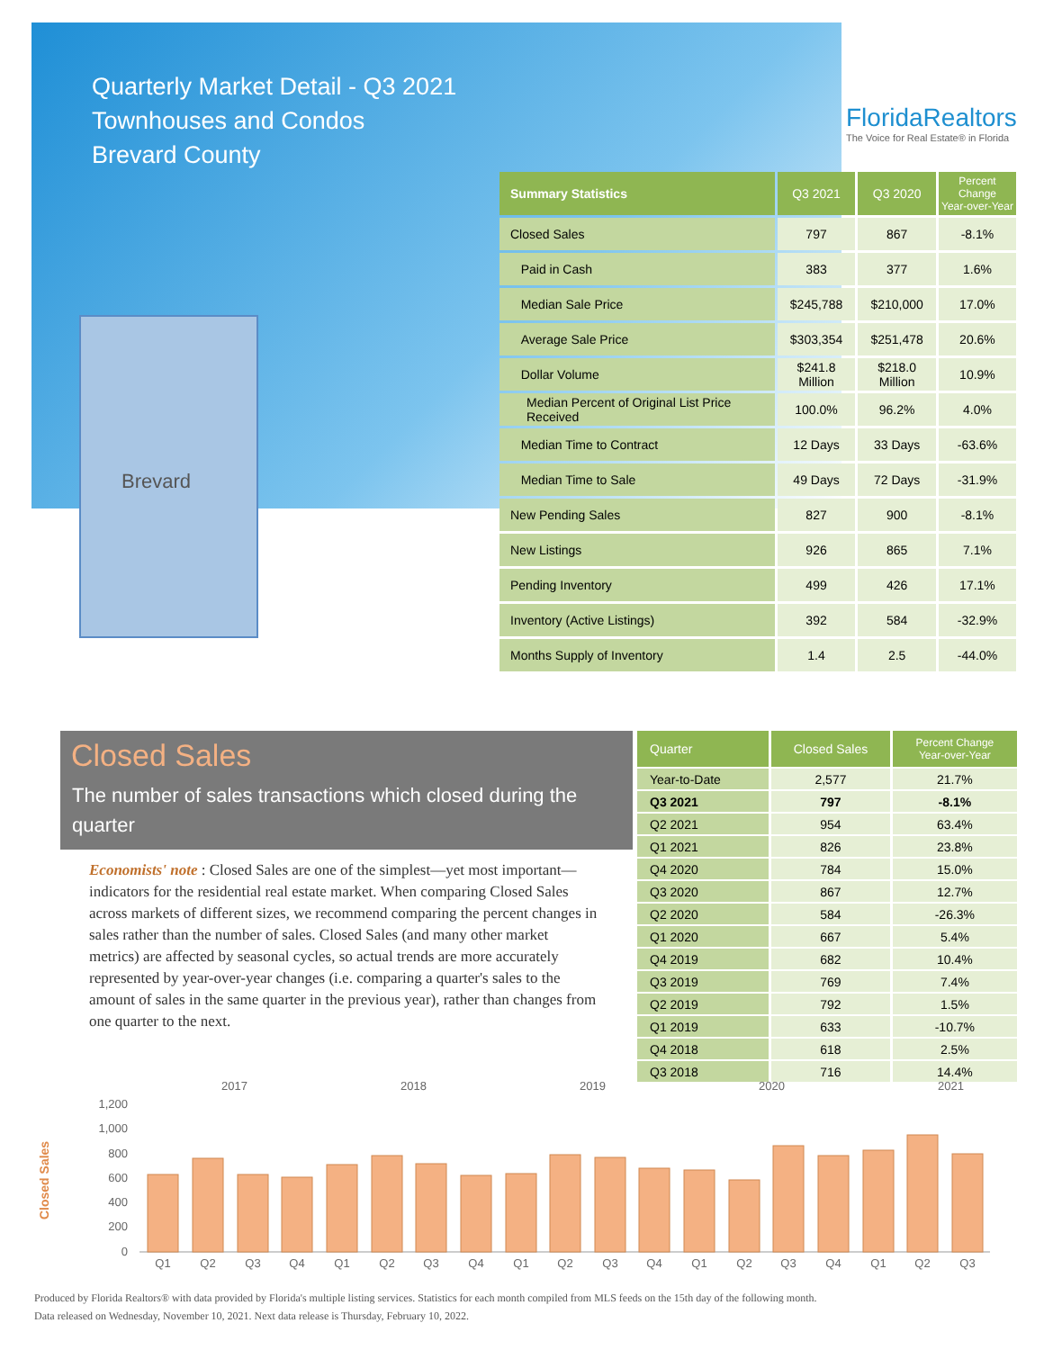Quarterly Market Detail - Q3 2021
Townhouses and Condos
Brevard County
FloridaRealtors
The Voice for Real Estate® in Florida
Brevard
| Summary Statistics | Q3 2021 | Q3 2020 | Percent Change Year-over-Year |
| --- | --- | --- | --- |
| Closed Sales | 797 | 867 | -8.1% |
| Paid in Cash | 383 | 377 | 1.6% |
| Median Sale Price | $245,788 | $210,000 | 17.0% |
| Average Sale Price | $303,354 | $251,478 | 20.6% |
| Dollar Volume | $241.8 Million | $218.0 Million | 10.9% |
| Median Percent of Original List Price Received | 100.0% | 96.2% | 4.0% |
| Median Time to Contract | 12 Days | 33 Days | -63.6% |
| Median Time to Sale | 49 Days | 72 Days | -31.9% |
| New Pending Sales | 827 | 900 | -8.1% |
| New Listings | 926 | 865 | 7.1% |
| Pending Inventory | 499 | 426 | 17.1% |
| Inventory (Active Listings) | 392 | 584 | -32.9% |
| Months Supply of Inventory | 1.4 | 2.5 | -44.0% |
Closed Sales
The number of sales transactions which closed during the quarter
Economists' note : Closed Sales are one of the simplest—yet most important—indicators for the residential real estate market. When comparing Closed Sales across markets of different sizes, we recommend comparing the percent changes in sales rather than the number of sales. Closed Sales (and many other market metrics) are affected by seasonal cycles, so actual trends are more accurately represented by year-over-year changes (i.e. comparing a quarter's sales to the amount of sales in the same quarter in the previous year), rather than changes from one quarter to the next.
| Quarter | Closed Sales | Percent Change Year-over-Year |
| --- | --- | --- |
| Year-to-Date | 2,577 | 21.7% |
| Q3 2021 | 797 | -8.1% |
| Q2 2021 | 954 | 63.4% |
| Q1 2021 | 826 | 23.8% |
| Q4 2020 | 784 | 15.0% |
| Q3 2020 | 867 | 12.7% |
| Q2 2020 | 584 | -26.3% |
| Q1 2020 | 667 | 5.4% |
| Q4 2019 | 682 | 10.4% |
| Q3 2019 | 769 | 7.4% |
| Q2 2019 | 792 | 1.5% |
| Q1 2019 | 633 | -10.7% |
| Q4 2018 | 618 | 2.5% |
| Q3 2018 | 716 | 14.4% |
Closed Sales
2017
2018
2019
2020
2021
1,200
1,000
800
600
400
200
0
Q1
Q2
Q3
Q4
Q1
Q2
Q3
Q4
Q1
Q2
Q3
Q4
Q1
Q2
Q3
Q4
Q1
Q2
Q3
Produced by Florida Realtors® with data provided by Florida's multiple listing services. Statistics for each month compiled from MLS feeds on the 15th day of the following month.
Data released on Wednesday, November 10, 2021. Next data release is Thursday, February 10, 2022.